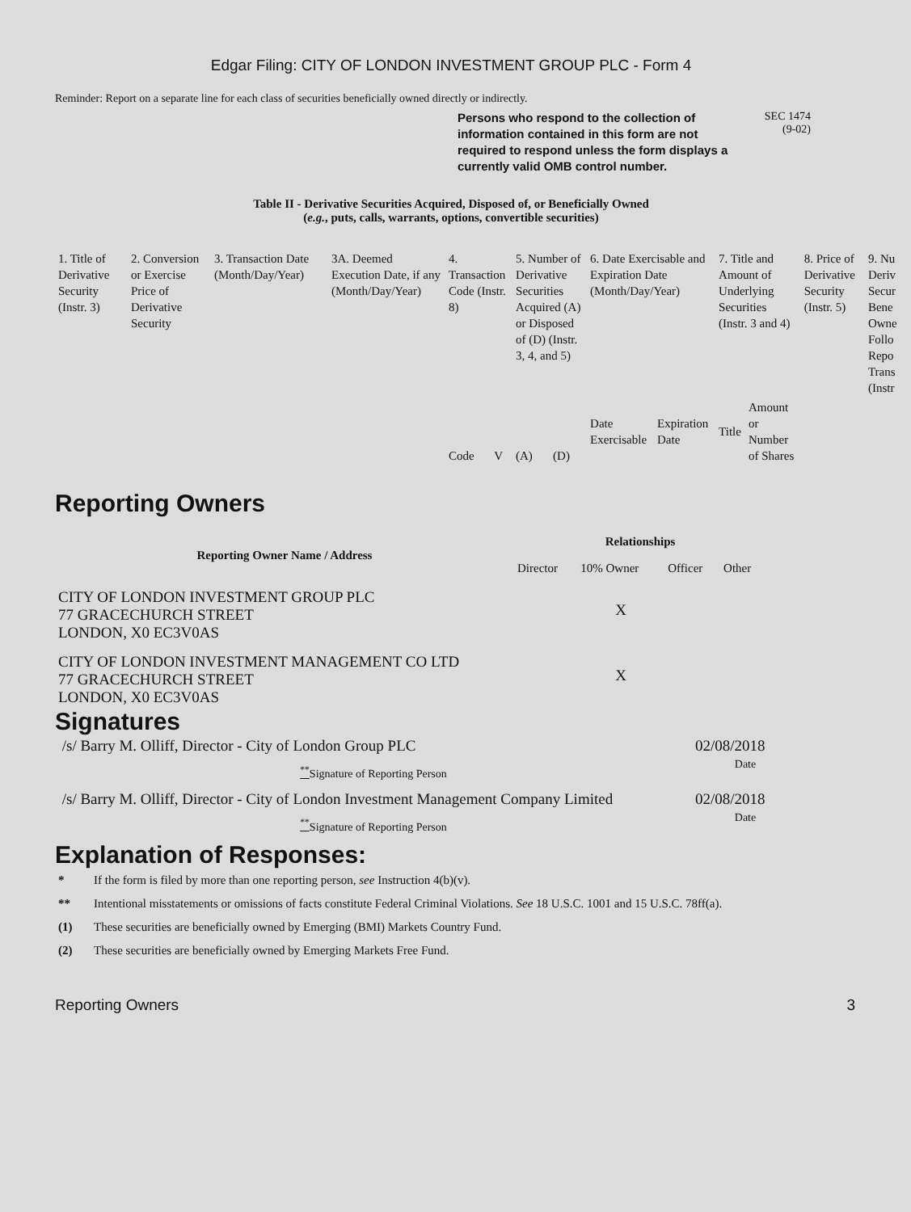Edgar Filing: CITY OF LONDON INVESTMENT GROUP PLC - Form 4
Reminder: Report on a separate line for each class of securities beneficially owned directly or indirectly.
Persons who respond to the collection of information contained in this form are not required to respond unless the form displays a currently valid OMB control number.
SEC 1474
(9-02)
Table II - Derivative Securities Acquired, Disposed of, or Beneficially Owned
(e.g., puts, calls, warrants, options, convertible securities)
| 1. Title of Derivative Security (Instr. 3) | 2. Conversion or Exercise Price of Derivative Security | 3. Transaction Date (Month/Day/Year) | 3A. Deemed Execution Date, if any (Month/Day/Year) | 4. Transaction Code (Instr. 8) | | 5. Number of Derivative Securities Acquired (A) or Disposed of (D) (Instr. 3, 4, and 5) | | 6. Date Exercisable and Expiration Date (Month/Day/Year) | | 7. Title and Amount of Underlying Securities (Instr. 3 and 4) | | 8. Price of Derivative Security (Instr. 5) | 9. Nu Deriv Secur Bene Owne Follo Repo Trans (Instr |
| | | | | Code | V | (A) | (D) | Date Exercisable | Expiration Date | Title | Amount or Number of Shares | | |
Reporting Owners
| Reporting Owner Name / Address | Relationships | | | |
| --- | --- | --- | --- | --- |
| | Director | 10% Owner | Officer | Other |
| CITY OF LONDON INVESTMENT GROUP PLC 77 GRACECHURCH STREET LONDON, X0 EC3V0AS | | X | | |
| CITY OF LONDON INVESTMENT MANAGEMENT CO LTD 77 GRACECHURCH STREET LONDON, X0 EC3V0AS | | X | | |
Signatures
| /s/ Barry M. Olliff, Director - City of London Group PLC | 02/08/2018 |
| <sup>**</sup> Signature of Reporting Person | Date |
| /s/ Barry M. Olliff, Director - City of London Investment Management Company Limited | 02/08/2018 |
| <sup>**</sup> Signature of Reporting Person | Date |
Explanation of Responses:
| * | If the form is filed by more than one reporting person, see Instruction 4(b)(v). |
| ** | Intentional misstatements or omissions of facts constitute Federal Criminal Violations. See 18 U.S.C. 1001 and 15 U.S.C. 78ff(a). |
| (1) | These securities are beneficially owned by Emerging (BMI) Markets Country Fund. |
| (2) | These securities are beneficially owned by Emerging Markets Free Fund. |
Reporting Owners 3